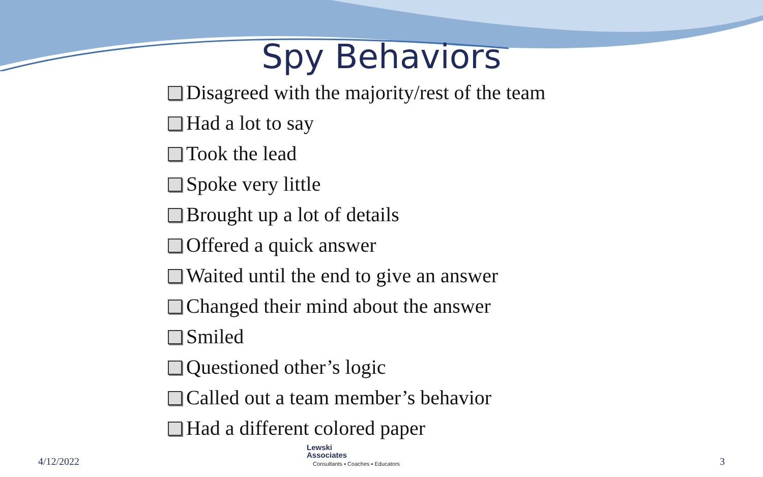Spy Behaviors
Disagreed with the majority/rest of the team
Had a lot to say
Took the lead
Spoke very little
Brought up a lot of details
Offered a quick answer
Waited until the end to give an answer
Changed their mind about the answer
Smiled
Questioned other’s logic
Called out a team member’s behavior
Had a different colored paper
4/12/2022
Lewski
Associates
Consultants ▪ Coaches ▪ Educators
3